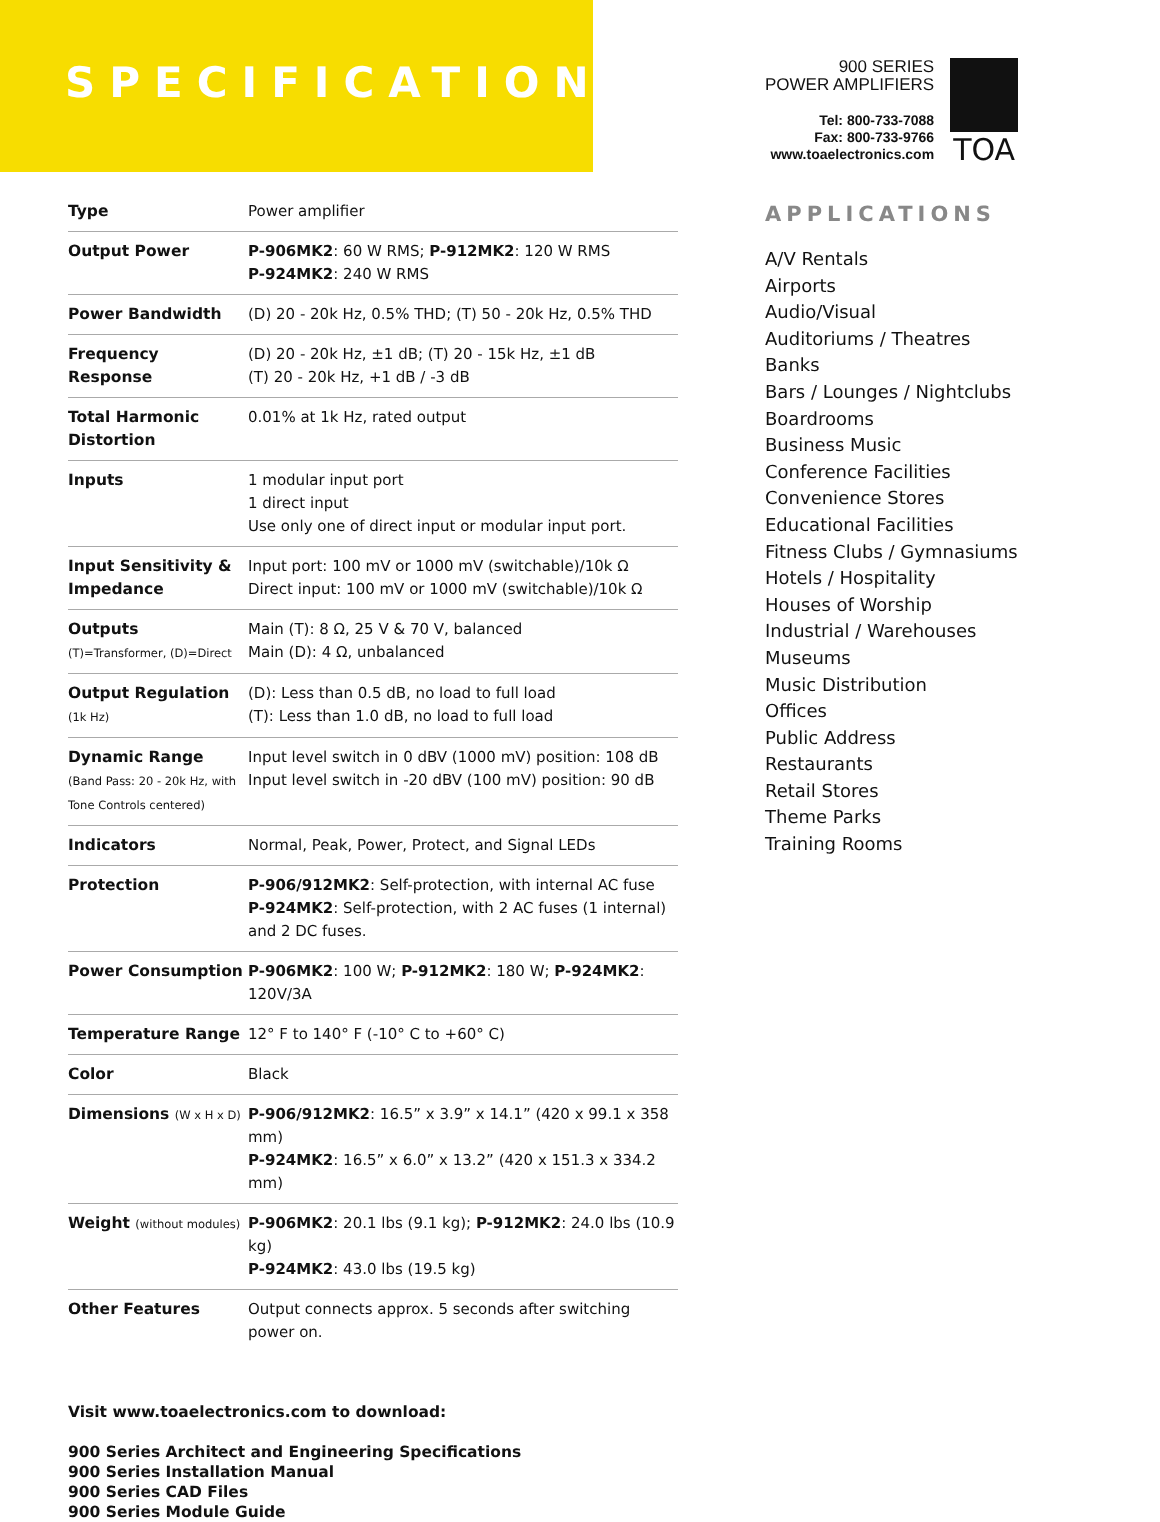SPECIFICATIONS
900 SERIES
POWER AMPLIFIERS
Tel: 800-733-7088
Fax: 800-733-9766
www.toaelectronics.com
TOA
| Type | Power amplifier |
| Output Power | P-906MK2 : 60 W RMS; P-912MK2 : 120 W RMS P-924MK2 : 240 W RMS |
| Power Bandwidth | (D) 20 - 20k Hz, 0.5% THD; (T) 50 - 20k Hz, 0.5% THD |
| Frequency Response | (D) 20 - 20k Hz, ±1 dB; (T) 20 - 15k Hz, ±1 dB (T) 20 - 20k Hz, +1 dB / -3 dB |
| Total Harmonic Distortion | 0.01% at 1k Hz, rated output |
| Inputs | 1 modular input port 1 direct input Use only one of direct input or modular input port. |
| Input Sensitivity & Impedance | Input port: 100 mV or 1000 mV (switchable)/10k Ω Direct input: 100 mV or 1000 mV (switchable)/10k Ω |
| Outputs (T)=Transformer, (D)=Direct | Main (T): 8 Ω, 25 V & 70 V, balanced Main (D): 4 Ω, unbalanced |
| Output Regulation (1k Hz) | (D): Less than 0.5 dB, no load to full load (T): Less than 1.0 dB, no load to full load |
| Dynamic Range (Band Pass: 20 - 20k Hz, with Tone Controls centered) | Input level switch in 0 dBV (1000 mV) position: 108 dB Input level switch in -20 dBV (100 mV) position: 90 dB |
| Indicators | Normal, Peak, Power, Protect, and Signal LEDs |
| Protection | P-906/912MK2 : Self-protection, with internal AC fuse P-924MK2 : Self-protection, with 2 AC fuses (1 internal) and 2 DC fuses. |
| Power Consumption | P-906MK2 : 100 W; P-912MK2 : 180 W; P-924MK2 : 120V/3A |
| Temperature Range | 12° F to 140° F (-10° C to +60° C) |
| Color | Black |
| Dimensions (W x H x D) | P-906/912MK2 : 16.5” x 3.9” x 14.1” (420 x 99.1 x 358 mm) P-924MK2 : 16.5” x 6.0” x 13.2” (420 x 151.3 x 334.2 mm) |
| Weight (without modules) | P-906MK2 : 20.1 lbs (9.1 kg); P-912MK2 : 24.0 lbs (10.9 kg) P-924MK2 : 43.0 lbs (19.5 kg) |
| Other Features | Output connects approx. 5 seconds after switching power on. |
Visit www.toaelectronics.com to download:
900 Series Architect and Engineering Specifications
900 Series Installation Manual
900 Series CAD Files
900 Series Module Guide
APPLICATIONS
A/V Rentals
Airports
Audio/Visual
Auditoriums / Theatres
Banks
Bars / Lounges / Nightclubs
Boardrooms
Business Music
Conference Facilities
Convenience Stores
Educational Facilities
Fitness Clubs / Gymnasiums
Hotels / Hospitality
Houses of Worship
Industrial / Warehouses
Museums
Music Distribution
Offices
Public Address
Restaurants
Retail Stores
Theme Parks
Training Rooms